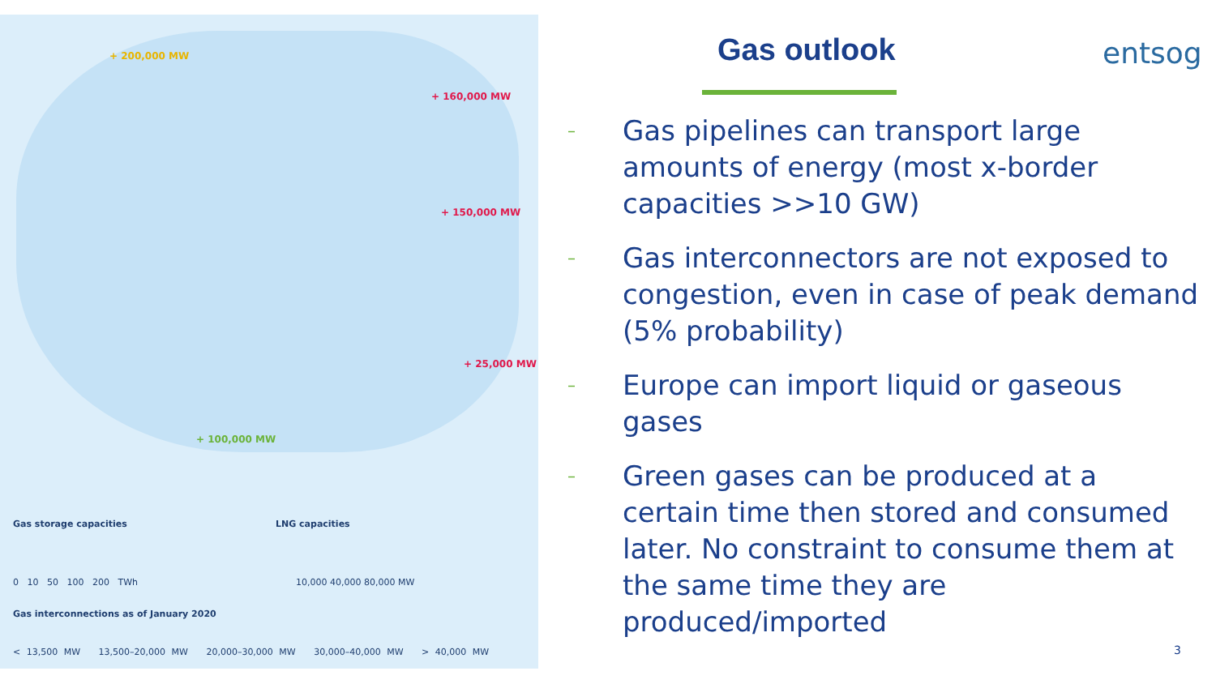+ 200,000 MW
+ 160,000 MW
+ 150,000 MW
+ 25,000 MW
+ 100,000 MW
Gas storage capacities LNG capacities
0 10 50 100 200 TWh 10,000 40,000 80,000 MW
Gas interconnections as of January 2020
< 13,500 MW 13,500–20,000 MW 20,000–30,000 MW 30,000–40,000 MW > 40,000 MW
entsog
Gas outlook
– Gas pipelines can transport large amounts of energy (most x-border capacities >>10 GW)
– Gas interconnectors are not exposed to congestion, even in case of peak demand (5% probability)
– Europe can import liquid or gaseous gases
– Green gases can be produced at a certain time then stored and consumed later. No constraint to consume them at the same time they are produced/imported
3